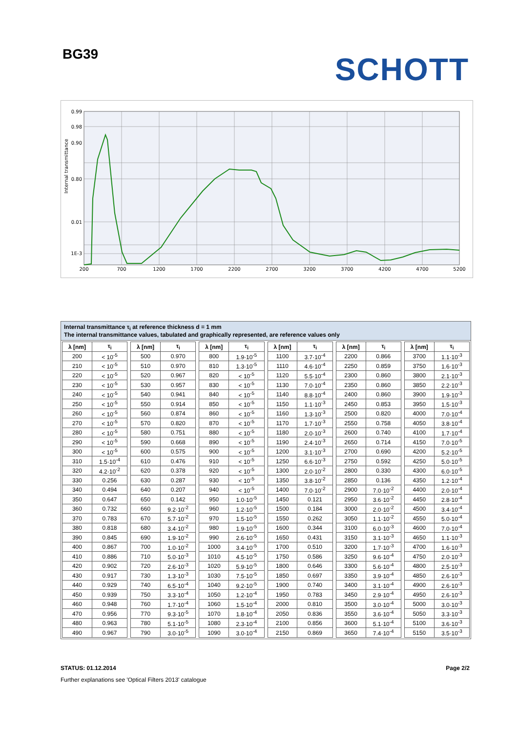BG39
SCHOTT
0.99
0.98
0.90
0.80
0.01
1E-3
200
700
1200
1700
2200
2700
3200
3700
4200
4700
5200
Internal transmittance
Internal transmittance τ<sub>i</sub> at reference thickness d = 1 mm
The internal transmittance values, tabulated and graphically represented, are reference values only
| λ [nm] | τ<sub>i</sub> |
| --- | --- |
| 200 | < 10<sup>-5</sup> |
| 210 | < 10<sup>-5</sup> |
| 220 | < 10<sup>-5</sup> |
| 230 | < 10<sup>-5</sup> |
| 240 | < 10<sup>-5</sup> |
| 250 | < 10<sup>-5</sup> |
| 260 | < 10<sup>-5</sup> |
| 270 | < 10<sup>-5</sup> |
| 280 | < 10<sup>-5</sup> |
| 290 | < 10<sup>-5</sup> |
| 300 | < 10<sup>-5</sup> |
| 310 | 1.5·10<sup>-4</sup> |
| 320 | 4.2·10<sup>-2</sup> |
| 330 | 0.256 |
| 340 | 0.494 |
| 350 | 0.647 |
| 360 | 0.732 |
| 370 | 0.783 |
| 380 | 0.818 |
| 390 | 0.845 |
| 400 | 0.867 |
| 410 | 0.886 |
| 420 | 0.902 |
| 430 | 0.917 |
| 440 | 0.929 |
| 450 | 0.939 |
| 460 | 0.948 |
| 470 | 0.956 |
| 480 | 0.963 |
| 490 | 0.967 |
| λ [nm] | τ<sub>i</sub> |
| --- | --- |
| 500 | 0.970 |
| 510 | 0.970 |
| 520 | 0.967 |
| 530 | 0.957 |
| 540 | 0.941 |
| 550 | 0.914 |
| 560 | 0.874 |
| 570 | 0.820 |
| 580 | 0.751 |
| 590 | 0.668 |
| 600 | 0.575 |
| 610 | 0.476 |
| 620 | 0.378 |
| 630 | 0.287 |
| 640 | 0.207 |
| 650 | 0.142 |
| 660 | 9.2·10<sup>-2</sup> |
| 670 | 5.7·10<sup>-2</sup> |
| 680 | 3.4·10<sup>-2</sup> |
| 690 | 1.9·10<sup>-2</sup> |
| 700 | 1.0·10<sup>-2</sup> |
| 710 | 5.0·10<sup>-3</sup> |
| 720 | 2.6·10<sup>-3</sup> |
| 730 | 1.3·10<sup>-3</sup> |
| 740 | 6.5·10<sup>-4</sup> |
| 750 | 3.3·10<sup>-4</sup> |
| 760 | 1.7·10<sup>-4</sup> |
| 770 | 9.3·10<sup>-5</sup> |
| 780 | 5.1·10<sup>-5</sup> |
| 790 | 3.0·10<sup>-5</sup> |
| λ [nm] | τ<sub>i</sub> |
| --- | --- |
| 800 | 1.9·10<sup>-5</sup> |
| 810 | 1.3·10<sup>-5</sup> |
| 820 | < 10<sup>-5</sup> |
| 830 | < 10<sup>-5</sup> |
| 840 | < 10<sup>-5</sup> |
| 850 | < 10<sup>-5</sup> |
| 860 | < 10<sup>-5</sup> |
| 870 | < 10<sup>-5</sup> |
| 880 | < 10<sup>-5</sup> |
| 890 | < 10<sup>-5</sup> |
| 900 | < 10<sup>-5</sup> |
| 910 | < 10<sup>-5</sup> |
| 920 | < 10<sup>-5</sup> |
| 930 | < 10<sup>-5</sup> |
| 940 | < 10<sup>-5</sup> |
| 950 | 1.0·10<sup>-5</sup> |
| 960 | 1.2·10<sup>-5</sup> |
| 970 | 1.5·10<sup>-5</sup> |
| 980 | 1.9·10<sup>-5</sup> |
| 990 | 2.6·10<sup>-5</sup> |
| 1000 | 3.4·10<sup>-5</sup> |
| 1010 | 4.5·10<sup>-5</sup> |
| 1020 | 5.9·10<sup>-5</sup> |
| 1030 | 7.5·10<sup>-5</sup> |
| 1040 | 9.2·10<sup>-5</sup> |
| 1050 | 1.2·10<sup>-4</sup> |
| 1060 | 1.5·10<sup>-4</sup> |
| 1070 | 1.8·10<sup>-4</sup> |
| 1080 | 2.3·10<sup>-4</sup> |
| 1090 | 3.0·10<sup>-4</sup> |
| λ [nm] | τ<sub>i</sub> |
| --- | --- |
| 1100 | 3.7·10<sup>-4</sup> |
| 1110 | 4.6·10<sup>-4</sup> |
| 1120 | 5.5·10<sup>-4</sup> |
| 1130 | 7.0·10<sup>-4</sup> |
| 1140 | 8.8·10<sup>-4</sup> |
| 1150 | 1.1·10<sup>-3</sup> |
| 1160 | 1.3·10<sup>-3</sup> |
| 1170 | 1.7·10<sup>-3</sup> |
| 1180 | 2.0·10<sup>-3</sup> |
| 1190 | 2.4·10<sup>-3</sup> |
| 1200 | 3.1·10<sup>-3</sup> |
| 1250 | 6.6·10<sup>-3</sup> |
| 1300 | 2.0·10<sup>-2</sup> |
| 1350 | 3.8·10<sup>-2</sup> |
| 1400 | 7.0·10<sup>-2</sup> |
| 1450 | 0.121 |
| 1500 | 0.184 |
| 1550 | 0.262 |
| 1600 | 0.344 |
| 1650 | 0.431 |
| 1700 | 0.510 |
| 1750 | 0.586 |
| 1800 | 0.646 |
| 1850 | 0.697 |
| 1900 | 0.740 |
| 1950 | 0.783 |
| 2000 | 0.810 |
| 2050 | 0.836 |
| 2100 | 0.856 |
| 2150 | 0.869 |
| λ [nm] | τ<sub>i</sub> |
| --- | --- |
| 2200 | 0.866 |
| 2250 | 0.859 |
| 2300 | 0.860 |
| 2350 | 0.860 |
| 2400 | 0.860 |
| 2450 | 0.853 |
| 2500 | 0.820 |
| 2550 | 0.758 |
| 2600 | 0.740 |
| 2650 | 0.714 |
| 2700 | 0.690 |
| 2750 | 0.592 |
| 2800 | 0.330 |
| 2850 | 0.136 |
| 2900 | 7.0·10<sup>-2</sup> |
| 2950 | 3.6·10<sup>-2</sup> |
| 3000 | 2.0·10<sup>-2</sup> |
| 3050 | 1.1·10<sup>-2</sup> |
| 3100 | 6.0·10<sup>-3</sup> |
| 3150 | 3.1·10<sup>-3</sup> |
| 3200 | 1.7·10<sup>-3</sup> |
| 3250 | 9.6·10<sup>-4</sup> |
| 3300 | 5.6·10<sup>-4</sup> |
| 3350 | 3.9·10<sup>-4</sup> |
| 3400 | 3.1·10<sup>-4</sup> |
| 3450 | 2.9·10<sup>-4</sup> |
| 3500 | 3.0·10<sup>-4</sup> |
| 3550 | 3.6·10<sup>-4</sup> |
| 3600 | 5.1·10<sup>-4</sup> |
| 3650 | 7.4·10<sup>-4</sup> |
| λ [nm] | τ<sub>i</sub> |
| --- | --- |
| 3700 | 1.1·10<sup>-3</sup> |
| 3750 | 1.6·10<sup>-3</sup> |
| 3800 | 2.1·10<sup>-3</sup> |
| 3850 | 2.2·10<sup>-3</sup> |
| 3900 | 1.9·10<sup>-3</sup> |
| 3950 | 1.5·10<sup>-3</sup> |
| 4000 | 7.0·10<sup>-4</sup> |
| 4050 | 3.8·10<sup>-4</sup> |
| 4100 | 1.7·10<sup>-4</sup> |
| 4150 | 7.0·10<sup>-5</sup> |
| 4200 | 5.2·10<sup>-5</sup> |
| 4250 | 5.0·10<sup>-5</sup> |
| 4300 | 6.0·10<sup>-5</sup> |
| 4350 | 1.2·10<sup>-4</sup> |
| 4400 | 2.0·10<sup>-4</sup> |
| 4450 | 2.8·10<sup>-4</sup> |
| 4500 | 3.4·10<sup>-4</sup> |
| 4550 | 5.0·10<sup>-4</sup> |
| 4600 | 7.0·10<sup>-4</sup> |
| 4650 | 1.1·10<sup>-3</sup> |
| 4700 | 1.6·10<sup>-3</sup> |
| 4750 | 2.0·10<sup>-3</sup> |
| 4800 | 2.5·10<sup>-3</sup> |
| 4850 | 2.6·10<sup>-3</sup> |
| 4900 | 2.6·10<sup>-3</sup> |
| 4950 | 2.6·10<sup>-3</sup> |
| 5000 | 3.0·10<sup>-3</sup> |
| 5050 | 3.3·10<sup>-3</sup> |
| 5100 | 3.6·10<sup>-3</sup> |
| 5150 | 3.5·10<sup>-3</sup> |
STATUS: 01.12.2014 Page 2/2
Further explanations see 'Optical Filters 2013' catalogue